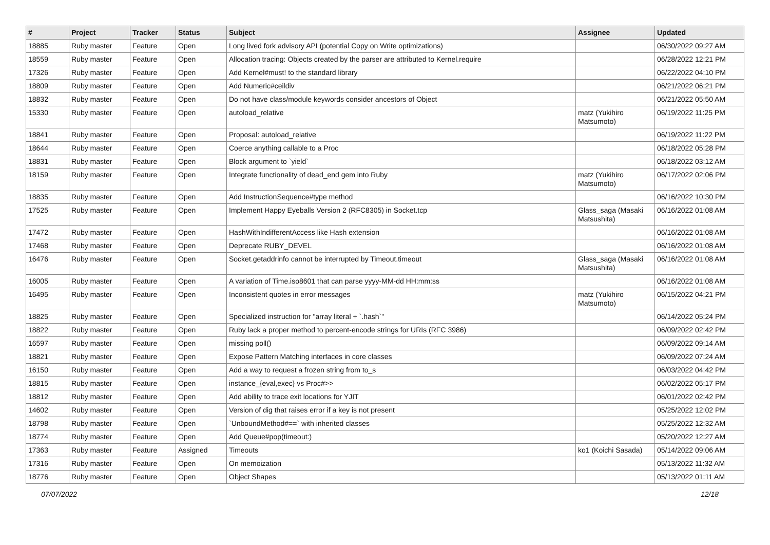| # | Project | Tracker | Status | Subject | Assignee | Updated |
| --- | --- | --- | --- | --- | --- | --- |
| 18885 | Ruby master | Feature | Open | Long lived fork advisory API (potential Copy on Write optimizations) | | 06/30/2022 09:27 AM |
| 18559 | Ruby master | Feature | Open | Allocation tracing: Objects created by the parser are attributed to Kernel.require | | 06/28/2022 12:21 PM |
| 17326 | Ruby master | Feature | Open | Add Kernel#must! to the standard library | | 06/22/2022 04:10 PM |
| 18809 | Ruby master | Feature | Open | Add Numeric#ceildiv | | 06/21/2022 06:21 PM |
| 18832 | Ruby master | Feature | Open | Do not have class/module keywords consider ancestors of Object | | 06/21/2022 05:50 AM |
| 15330 | Ruby master | Feature | Open | autoload_relative | matz (Yukihiro Matsumoto) | 06/19/2022 11:25 PM |
| 18841 | Ruby master | Feature | Open | Proposal: autoload_relative | | 06/19/2022 11:22 PM |
| 18644 | Ruby master | Feature | Open | Coerce anything callable to a Proc | | 06/18/2022 05:28 PM |
| 18831 | Ruby master | Feature | Open | Block argument to `yield` | | 06/18/2022 03:12 AM |
| 18159 | Ruby master | Feature | Open | Integrate functionality of dead_end gem into Ruby | matz (Yukihiro Matsumoto) | 06/17/2022 02:06 PM |
| 18835 | Ruby master | Feature | Open | Add InstructionSequence#type method | | 06/16/2022 10:30 PM |
| 17525 | Ruby master | Feature | Open | Implement Happy Eyeballs Version 2 (RFC8305) in Socket.tcp | Glass_saga (Masaki Matsushita) | 06/16/2022 01:08 AM |
| 17472 | Ruby master | Feature | Open | HashWithIndifferentAccess like Hash extension | | 06/16/2022 01:08 AM |
| 17468 | Ruby master | Feature | Open | Deprecate RUBY_DEVEL | | 06/16/2022 01:08 AM |
| 16476 | Ruby master | Feature | Open | Socket.getaddrinfo cannot be interrupted by Timeout.timeout | Glass_saga (Masaki Matsushita) | 06/16/2022 01:08 AM |
| 16005 | Ruby master | Feature | Open | A variation of Time.iso8601 that can parse yyyy-MM-dd HH:mm:ss | | 06/16/2022 01:08 AM |
| 16495 | Ruby master | Feature | Open | Inconsistent quotes in error messages | matz (Yukihiro Matsumoto) | 06/15/2022 04:21 PM |
| 18825 | Ruby master | Feature | Open | Specialized instruction for "array literal + `.hash`" | | 06/14/2022 05:24 PM |
| 18822 | Ruby master | Feature | Open | Ruby lack a proper method to percent-encode strings for URIs (RFC 3986) | | 06/09/2022 02:42 PM |
| 16597 | Ruby master | Feature | Open | missing poll() | | 06/09/2022 09:14 AM |
| 18821 | Ruby master | Feature | Open | Expose Pattern Matching interfaces in core classes | | 06/09/2022 07:24 AM |
| 16150 | Ruby master | Feature | Open | Add a way to request a frozen string from to_s | | 06/03/2022 04:42 PM |
| 18815 | Ruby master | Feature | Open | instance_{eval,exec} vs Proc#>> | | 06/02/2022 05:17 PM |
| 18812 | Ruby master | Feature | Open | Add ability to trace exit locations for YJIT | | 06/01/2022 02:42 PM |
| 14602 | Ruby master | Feature | Open | Version of dig that raises error if a key is not present | | 05/25/2022 12:02 PM |
| 18798 | Ruby master | Feature | Open | `UnboundMethod#==` with inherited classes | | 05/25/2022 12:32 AM |
| 18774 | Ruby master | Feature | Open | Add Queue#pop(timeout:) | | 05/20/2022 12:27 AM |
| 17363 | Ruby master | Feature | Assigned | Timeouts | ko1 (Koichi Sasada) | 05/14/2022 09:06 AM |
| 17316 | Ruby master | Feature | Open | On memoization | | 05/13/2022 11:32 AM |
| 18776 | Ruby master | Feature | Open | Object Shapes | | 05/13/2022 01:11 AM |
07/07/2022 12/18